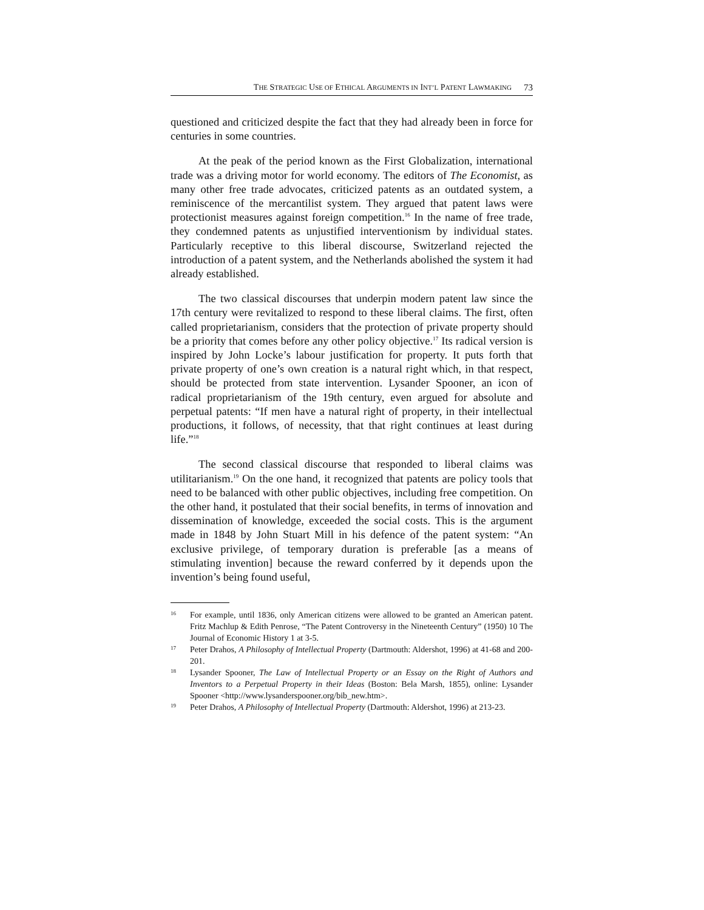THE STRATEGIC USE OF ETHICAL ARGUMENTS IN INT’L PATENT LAWMAKING 73
questioned and criticized despite the fact that they had already been in force for centuries in some countries.
At the peak of the period known as the First Globalization, international trade was a driving motor for world economy. The editors of The Economist, as many other free trade advocates, criticized patents as an outdated system, a reminiscence of the mercantilist system. They argued that patent laws were protectionist measures against foreign competition.<sup>16</sup> In the name of free trade, they condemned patents as unjustified interventionism by individual states. Particularly receptive to this liberal discourse, Switzerland rejected the introduction of a patent system, and the Netherlands abolished the system it had already established.
The two classical discourses that underpin modern patent law since the 17th century were revitalized to respond to these liberal claims. The first, often called proprietarianism, considers that the protection of private property should be a priority that comes before any other policy objective.<sup>17</sup> Its radical version is inspired by John Locke’s labour justification for property. It puts forth that private property of one’s own creation is a natural right which, in that respect, should be protected from state intervention. Lysander Spooner, an icon of radical proprietarianism of the 19th century, even argued for absolute and perpetual patents: “If men have a natural right of property, in their intellectual productions, it follows, of necessity, that that right continues at least during life.”<sup>18</sup>
The second classical discourse that responded to liberal claims was utilitarianism.<sup>19</sup> On the one hand, it recognized that patents are policy tools that need to be balanced with other public objectives, including free competition. On the other hand, it postulated that their social benefits, in terms of innovation and dissemination of knowledge, exceeded the social costs. This is the argument made in 1848 by John Stuart Mill in his defence of the patent system: “An exclusive privilege, of temporary duration is preferable [as a means of stimulating invention] because the reward conferred by it depends upon the invention’s being found useful,
<sup>16</sup>
For example, until 1836, only American citizens were allowed to be granted an American patent. Fritz Machlup & Edith Penrose, “The Patent Controversy in the Nineteenth Century” (1950) 10 The Journal of Economic History 1 at 3-5.
<sup>17</sup>
Peter Drahos, A Philosophy of Intellectual Property (Dartmouth: Aldershot, 1996) at 41-68 and 200-201.
<sup>18</sup>
Lysander Spooner, The Law of Intellectual Property or an Essay on the Right of Authors and Inventors to a Perpetual Property in their Ideas (Boston: Bela Marsh, 1855), online: Lysander Spooner <http://www.lysanderspooner.org/bib_new.htm>.
<sup>19</sup>
Peter Drahos, A Philosophy of Intellectual Property (Dartmouth: Aldershot, 1996) at 213-23.